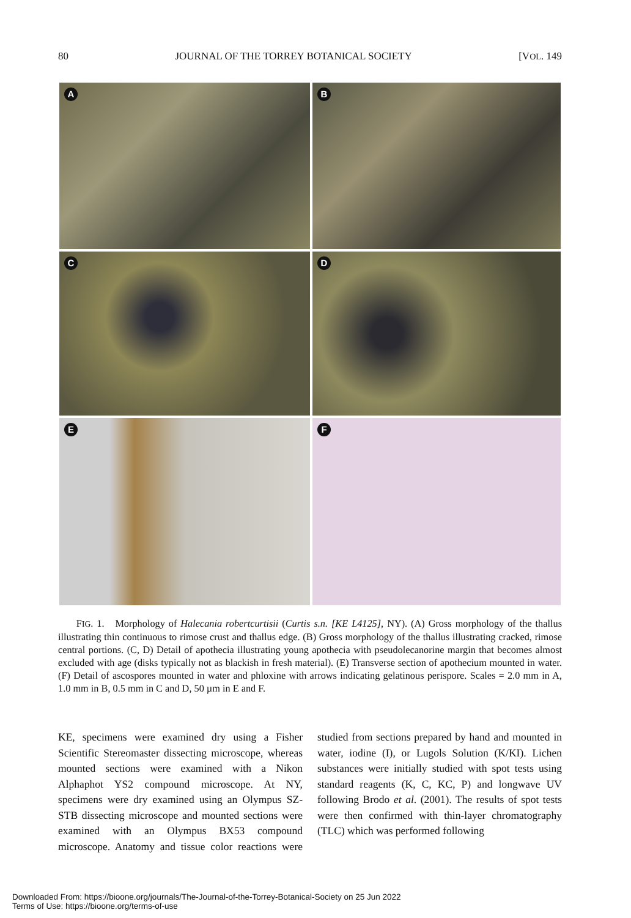80 JOURNAL OF THE TORREY BOTANICAL SOCIETY [VOL. 149
A
B
C
D
E
F
FIG. 1. Morphology of Halecania robertcurtisii (Curtis s.n. [KE L4125], NY). (A) Gross morphology of the thallus illustrating thin continuous to rimose crust and thallus edge. (B) Gross morphology of the thallus illustrating cracked, rimose central portions. (C, D) Detail of apothecia illustrating young apothecia with pseudolecanorine margin that becomes almost excluded with age (disks typically not as blackish in fresh material). (E) Transverse section of apothecium mounted in water. (F) Detail of ascospores mounted in water and phloxine with arrows indicating gelatinous perispore. Scales = 2.0 mm in A, 1.0 mm in B, 0.5 mm in C and D, 50 µm in E and F.
KE, specimens were examined dry using a Fisher Scientific Stereomaster dissecting microscope, whereas mounted sections were examined with a Nikon Alphaphot YS2 compound microscope. At NY, specimens were dry examined using an Olympus SZ-STB dissecting microscope and mounted sections were examined with an Olympus BX53 compound microscope. Anatomy and tissue color reactions were studied from sections prepared by hand and mounted in water, iodine (I), or Lugols Solution (K/KI). Lichen substances were initially studied with spot tests using standard reagents (K, C, KC, P) and longwave UV following Brodo et al. (2001). The results of spot tests were then confirmed with thin-layer chromatography (TLC) which was performed following
Downloaded From: https://bioone.org/journals/The-Journal-of-the-Torrey-Botanical-Society on 25 Jun 2022
Terms of Use: https://bioone.org/terms-of-use